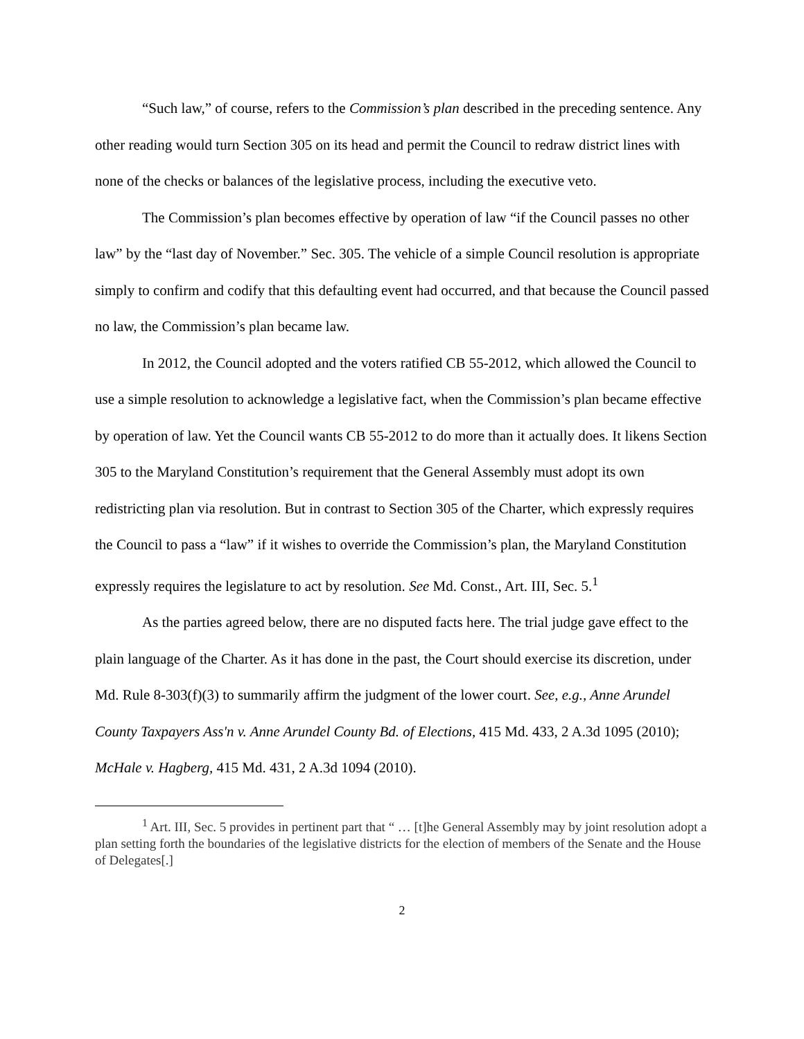“Such law,” of course, refers to the Commission’s plan described in the preceding sentence. Any other reading would turn Section 305 on its head and permit the Council to redraw district lines with none of the checks or balances of the legislative process, including the executive veto.
The Commission’s plan becomes effective by operation of law “if the Council passes no other law” by the “last day of November.” Sec. 305. The vehicle of a simple Council resolution is appropriate simply to confirm and codify that this defaulting event had occurred, and that because the Council passed no law, the Commission’s plan became law.
In 2012, the Council adopted and the voters ratified CB 55-2012, which allowed the Council to use a simple resolution to acknowledge a legislative fact, when the Commission’s plan became effective by operation of law. Yet the Council wants CB 55-2012 to do more than it actually does. It likens Section 305 to the Maryland Constitution’s requirement that the General Assembly must adopt its own redistricting plan via resolution. But in contrast to Section 305 of the Charter, which expressly requires the Council to pass a “law” if it wishes to override the Commission’s plan, the Maryland Constitution expressly requires the legislature to act by resolution. See Md. Const., Art. III, Sec. 5.<sup>1</sup>
As the parties agreed below, there are no disputed facts here. The trial judge gave effect to the plain language of the Charter. As it has done in the past, the Court should exercise its discretion, under Md. Rule 8-303(f)(3) to summarily affirm the judgment of the lower court. See, e.g., Anne Arundel County Taxpayers Ass'n v. Anne Arundel County Bd. of Elections, 415 Md. 433, 2 A.3d 1095 (2010); McHale v. Hagberg, 415 Md. 431, 2 A.3d 1094 (2010).
<sup>1</sup> Art. III, Sec. 5 provides in pertinent part that “ … [t]he General Assembly may by joint resolution adopt a plan setting forth the boundaries of the legislative districts for the election of members of the Senate and the House of Delegates[.]
2